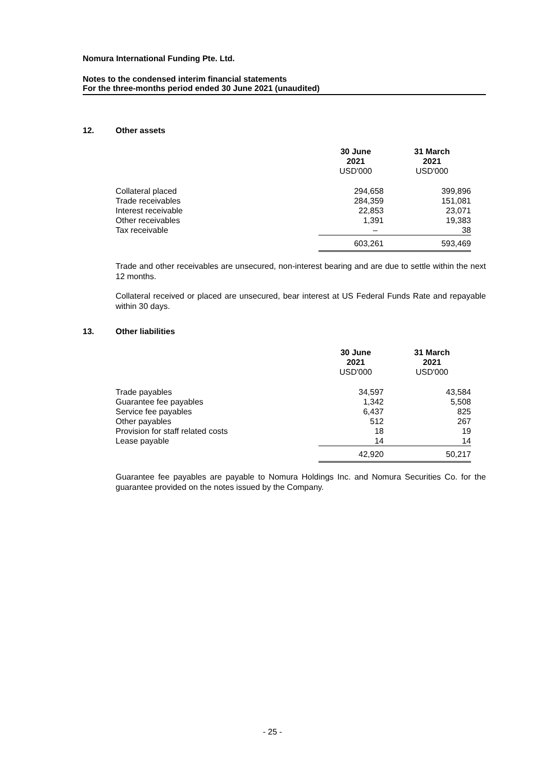Nomura International Funding Pte. Ltd.
Notes to the condensed interim financial statements
For the three-months period ended 30 June 2021 (unaudited)
12. Other assets
| | 30 June 2021 USD'000 | 31 March 2021 USD'000 |
| --- | --- | --- |
| Collateral placed | 294,658 | 399,896 |
| Trade receivables | 284,359 | 151,081 |
| Interest receivable | 22,853 | 23,071 |
| Other receivables | 1,391 | 19,383 |
| Tax receivable | – | 38 |
| | 603,261 | 593,469 |
Trade and other receivables are unsecured, non-interest bearing and are due to settle within the next 12 months.
Collateral received or placed are unsecured, bear interest at US Federal Funds Rate and repayable within 30 days.
13. Other liabilities
| | 30 June 2021 USD'000 | 31 March 2021 USD'000 |
| --- | --- | --- |
| Trade payables | 34,597 | 43,584 |
| Guarantee fee payables | 1,342 | 5,508 |
| Service fee payables | 6,437 | 825 |
| Other payables | 512 | 267 |
| Provision for staff related costs | 18 | 19 |
| Lease payable | 14 | 14 |
| | 42,920 | 50,217 |
Guarantee fee payables are payable to Nomura Holdings Inc. and Nomura Securities Co. for the guarantee provided on the notes issued by the Company.
- 25 -